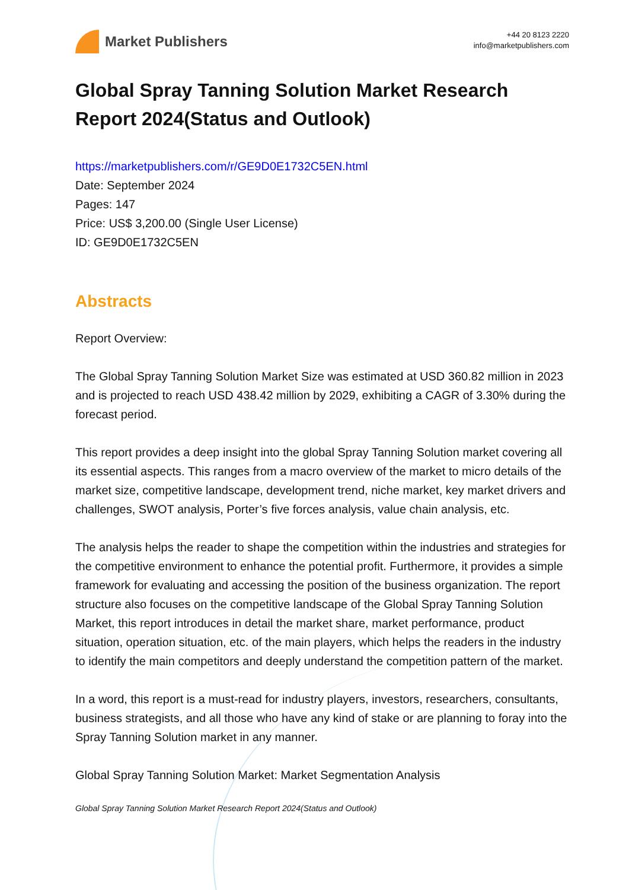Market Publishers
+44 20 8123 2220
info@marketpublishers.com
Global Spray Tanning Solution Market Research Report 2024(Status and Outlook)
https://marketpublishers.com/r/GE9D0E1732C5EN.html
Date: September 2024
Pages: 147
Price: US$ 3,200.00 (Single User License)
ID: GE9D0E1732C5EN
Abstracts
Report Overview:
The Global Spray Tanning Solution Market Size was estimated at USD 360.82 million in 2023 and is projected to reach USD 438.42 million by 2029, exhibiting a CAGR of 3.30% during the forecast period.
This report provides a deep insight into the global Spray Tanning Solution market covering all its essential aspects. This ranges from a macro overview of the market to micro details of the market size, competitive landscape, development trend, niche market, key market drivers and challenges, SWOT analysis, Porter’s five forces analysis, value chain analysis, etc.
The analysis helps the reader to shape the competition within the industries and strategies for the competitive environment to enhance the potential profit. Furthermore, it provides a simple framework for evaluating and accessing the position of the business organization. The report structure also focuses on the competitive landscape of the Global Spray Tanning Solution Market, this report introduces in detail the market share, market performance, product situation, operation situation, etc. of the main players, which helps the readers in the industry to identify the main competitors and deeply understand the competition pattern of the market.
In a word, this report is a must-read for industry players, investors, researchers, consultants, business strategists, and all those who have any kind of stake or are planning to foray into the Spray Tanning Solution market in any manner.
Global Spray Tanning Solution Market: Market Segmentation Analysis
Global Spray Tanning Solution Market Research Report 2024(Status and Outlook)